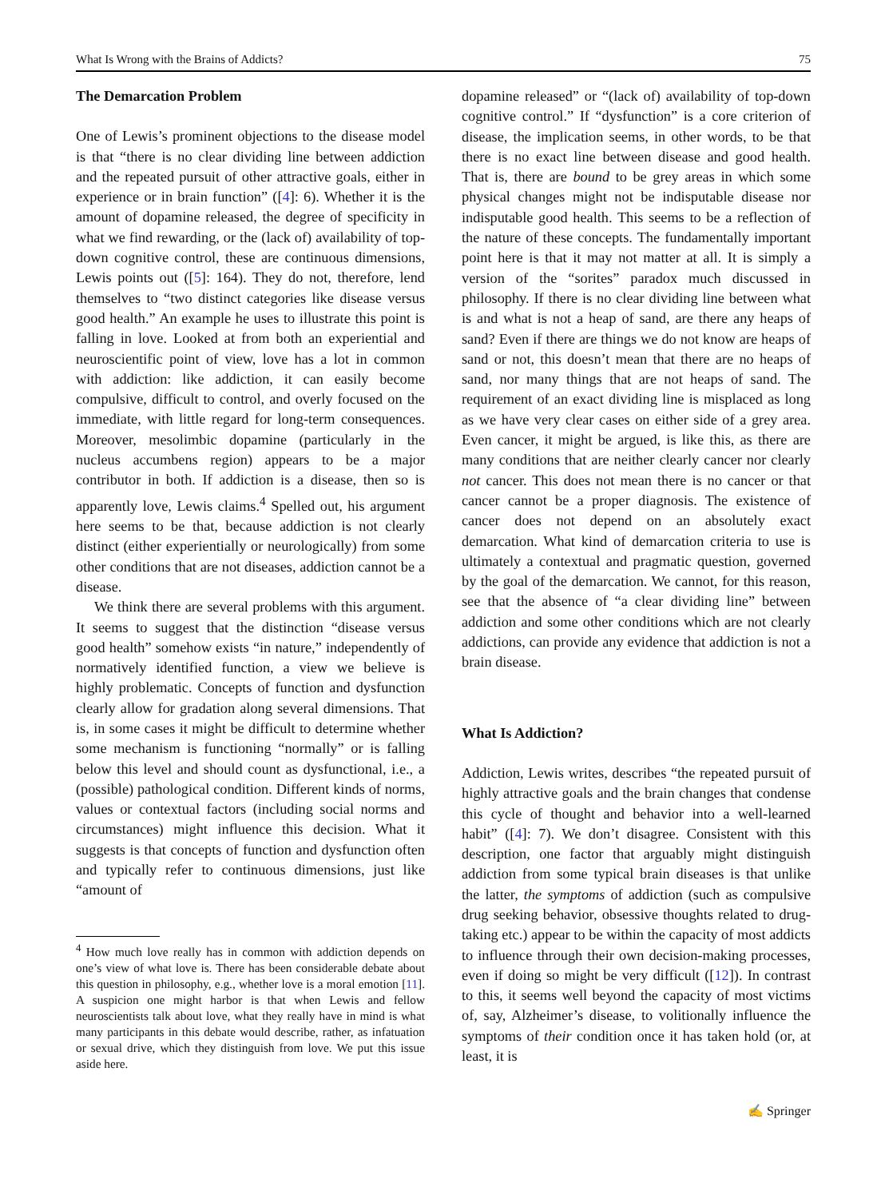What Is Wrong with the Brains of Addicts? 75
The Demarcation Problem
One of Lewis’s prominent objections to the disease model is that “there is no clear dividing line between addiction and the repeated pursuit of other attractive goals, either in experience or in brain function” ([4]: 6). Whether it is the amount of dopamine released, the degree of specificity in what we find rewarding, or the (lack of) availability of top-down cognitive control, these are continuous dimensions, Lewis points out ([5]: 164). They do not, therefore, lend themselves to “two distinct categories like disease versus good health.” An example he uses to illustrate this point is falling in love. Looked at from both an experiential and neuroscientific point of view, love has a lot in common with addiction: like addiction, it can easily become compulsive, difficult to control, and overly focused on the immediate, with little regard for long-term consequences. Moreover, mesolimbic dopamine (particularly in the nucleus accumbens region) appears to be a major contributor in both. If addiction is a disease, then so is apparently love, Lewis claims.<sup>4</sup> Spelled out, his argument here seems to be that, because addiction is not clearly distinct (either experientially or neurologically) from some other conditions that are not diseases, addiction cannot be a disease.
We think there are several problems with this argument. It seems to suggest that the distinction “disease versus good health” somehow exists “in nature,” independently of normatively identified function, a view we believe is highly problematic. Concepts of function and dysfunction clearly allow for gradation along several dimensions. That is, in some cases it might be difficult to determine whether some mechanism is functioning “normally” or is falling below this level and should count as dysfunctional, i.e., a (possible) pathological condition. Different kinds of norms, values or contextual factors (including social norms and circumstances) might influence this decision. What it suggests is that concepts of function and dysfunction often and typically refer to continuous dimensions, just like “amount of
<sup>4</sup> How much love really has in common with addiction depends on one’s view of what love is. There has been considerable debate about this question in philosophy, e.g., whether love is a moral emotion [11]. A suspicion one might harbor is that when Lewis and fellow neuroscientists talk about love, what they really have in mind is what many participants in this debate would describe, rather, as infatuation or sexual drive, which they distinguish from love. We put this issue aside here.
dopamine released” or “(lack of) availability of top-down cognitive control.” If “dysfunction” is a core criterion of disease, the implication seems, in other words, to be that there is no exact line between disease and good health. That is, there are bound to be grey areas in which some physical changes might not be indisputable disease nor indisputable good health. This seems to be a reflection of the nature of these concepts. The fundamentally important point here is that it may not matter at all. It is simply a version of the “sorites” paradox much discussed in philosophy. If there is no clear dividing line between what is and what is not a heap of sand, are there any heaps of sand? Even if there are things we do not know are heaps of sand or not, this doesn’t mean that there are no heaps of sand, nor many things that are not heaps of sand. The requirement of an exact dividing line is misplaced as long as we have very clear cases on either side of a grey area. Even cancer, it might be argued, is like this, as there are many conditions that are neither clearly cancer nor clearly not cancer. This does not mean there is no cancer or that cancer cannot be a proper diagnosis. The existence of cancer does not depend on an absolutely exact demarcation. What kind of demarcation criteria to use is ultimately a contextual and pragmatic question, governed by the goal of the demarcation. We cannot, for this reason, see that the absence of “a clear dividing line” between addiction and some other conditions which are not clearly addictions, can provide any evidence that addiction is not a brain disease.
What Is Addiction?
Addiction, Lewis writes, describes “the repeated pursuit of highly attractive goals and the brain changes that condense this cycle of thought and behavior into a well-learned habit” ([4]: 7). We don’t disagree. Consistent with this description, one factor that arguably might distinguish addiction from some typical brain diseases is that unlike the latter, the symptoms of addiction (such as compulsive drug seeking behavior, obsessive thoughts related to drug-taking etc.) appear to be within the capacity of most addicts to influence through their own decision-making processes, even if doing so might be very difficult ([12]). In contrast to this, it seems well beyond the capacity of most victims of, say, Alzheimer’s disease, to volitionally influence the symptoms of their condition once it has taken hold (or, at least, it is
✍ Springer